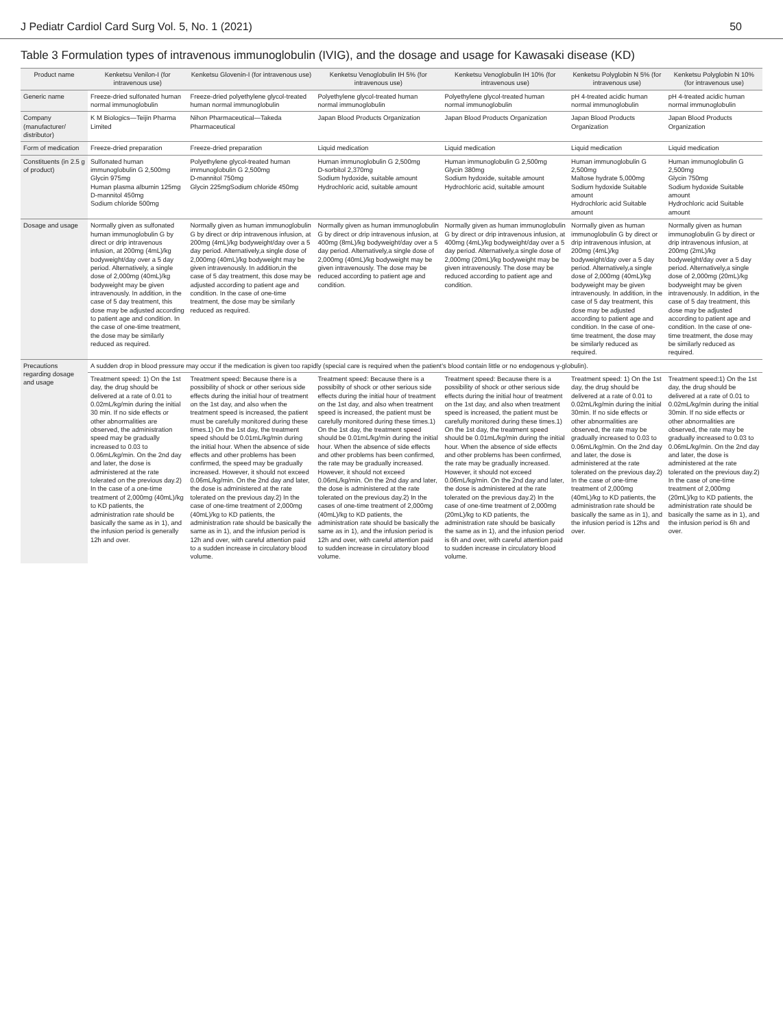J Pediatr Cardiol Card Surg Vol. 5, No. 1 (2021) 50
Table 3 Formulation types of intravenous immunoglobulin (IVIG), and the dosage and usage for Kawasaki disease (KD)
| Product name | Kenketsu Venilon-I (for intravenous use) | Kenketsu Glovenin-I (for intravenous use) | Kenketsu Venoglobulin IH 5% (for intravenous use) | Kenketsu Venoglobulin IH 10% (for intravenous use) | Kenketsu Polyglobin N 5% (for intravenous use) | Kenketsu Polyglobin N 10% (for intravenous use) |
| --- | --- | --- | --- | --- | --- | --- |
| Generic name | Freeze-dried sulfonated human normal immunoglobulin | Freeze-dried polyethylene glycol-treated human normal immunoglobulin | Polyethylene glycol-treated human normal immunoglobulin | Polyethylene glycol-treated human normal immunoglobulin | pH 4-treated acidic human normal immunoglobulin | pH 4-treated acidic human normal immunoglobulin |
| Company (manufacturer/ distributor) | K M Biologics—Teijin Pharma Limited | Nihon Pharmaceutical—Takeda Pharmaceutical | Japan Blood Products Organization | Japan Blood Products Organization | Japan Blood Products Organization | Japan Blood Products Organization |
| Form of medication | Freeze-dried preparation | Freeze-dried preparation | Liquid medication | Liquid medication | Liquid medication | Liquid medication |
| Constituents (in 2.5 g of product) | Sulfonated human immunoglobulin G 2,500mg Glycin 975mg Human plasma albumin 125mg D-mannitol 450mg Sodium chloride 500mg | Polyethylene glycol-treated human immunoglobulin G 2,500mg D-mannitol 750mg Glycin 225mgSodium chloride 450mg | Human immunoglobulin G 2,500mg D-sorbitol 2,370mg Sodium hydoxide, suitable amount Hydrochloric acid, suitable amount | Human immunoglobulin G 2,500mg Glycin 380mg Sodium hydoxide, suitable amount Hydrochloric acid, suitable amount | Human immunoglobulin G 2,500mg Maltose hydrate 5,000mg Sodium hydoxide Suitable amount Hydrochloric acid Suitable amount | Human immunoglobulin G 2,500mg Glycin 750mg Sodium hydoxide Suitable amount Hydrochloric acid Suitable amount |
| Dosage and usage | Normally given as sulfonated human immunoglobulin G by direct or drip intravenous infusion, at 200mg (4mL)/kg bodyweight/day over a 5 day period. Alternatively, a single dose of 2,000mg (40mL)/kg bodyweight may be given intravenously. In addition, in the case of 5 day treatment, this dose may be adjusted according to patient age and condition. In the case of one-time treatment, the dose may be similarly reduced as required. | Normally given as human immunoglobulin G by direct or drip intravenous infusion, at 200mg (4mL)/kg bodyweight/day over a 5 day period. Alternatively,a single dose of 2,000mg (40mL)/kg bodyweight may be given intravenously. In addition,in the case of 5 day treatment, this dose may be adjusted according to patient age and condition. In the case of one-time treatment, the dose may be similarly reduced as required. | Normally given as human immunoglobulin G by direct or drip intravenous infusion, at 400mg (8mL)/kg bodyweight/day over a 5 day period. Alternatively,a single dose of 2,000mg (40mL)/kg bodyweight may be given intravenously. The dose may be reduced according to patient age and condition. | Normally given as human immunoglobulin G by direct or drip intravenous infusion, at 400mg (4mL)/kg bodyweight/day over a 5 day period. Alternatively,a single dose of 2,000mg (20mL)/kg bodyweight may be given intravenously. The dose may be reduced according to patient age and condition. | Normally given as human immunoglobulin G by direct or drip intravenous infusion, at 200mg (4mL)/kg bodyweight/day over a 5 day period. Alternatively,a single dose of 2,000mg (40mL)/kg bodyweight may be given intravenously. In addition, in the case of 5 day treatment, this dose may be adjusted according to patient age and condition. In the case of one-time treatment, the dose may be similarly reduced as required. | Normally given as human immunoglobulin G by direct or drip intravenous infusion, at 200mg (2mL)/kg bodyweight/day over a 5 day period. Alternatively,a single dose of 2,000mg (20mL)/kg bodyweight may be given intravenously. In addition, in the case of 5 day treatment, this dose may be adjusted according to patient age and condition. In the case of one-time treatment, the dose may be similarly reduced as required. |
| Precautions regarding dosage and usage | A sudden drop in blood pressure may occur if the medication is given too rapidly (special care is required when the patient's blood contain little or no endogenous γ-globulin). | | | | | |
| | Treatment speed: 1) On the 1st day, the drug should be delivered at a rate of 0.01 to 0.02mL/kg/min during the initial 30 min. If no side effects or other abnormalities are observed, the administration speed may be gradually increased to 0.03 to 0.06mL/kg/min. On the 2nd day and later, the dose is administered at the rate tolerated on the previous day.2) In the case of a one-time treatment of 2,000mg (40mL)/kg to KD patients, the administration rate should be basically the same as in 1), and the infusion period is generally 12h and over. | Treatment speed: Because there is a possibility of shock or other serious side effects during the initial hour of treatment on the 1st day, and also when the treatment speed is increased, the patient must be carefully monitored during these times.1) On the 1st day, the treatment speed should be 0.01mL/kg/min during the initial hour. When the absence of side effects and other problems has been confirmed, the speed may be gradually increased. However, it should not exceed 0.06mL/kg/min. On the 2nd day and later, the dose is administered at the rate tolerated on the previous day.2) In the case of one-time treatment of 2,000mg (40mL)/kg to KD patients, the administration rate should be basically the same as in 1), and the infusion period is 12h and over, with careful attention paid to a sudden increase in circulatory blood volume. | Treatment speed: Because there is a possibilty of shock or other serious side effects during the initial hour of treatment on the 1st day, and also when treatment speed is increased, the patient must be carefully monitored during these times.1) On the 1st day, the treatment speed should be 0.01mL/kg/min during the initial hour. When the absence of side effects and other problems has been confirmed, the rate may be gradually increased. However, it should not exceed 0.06mL/kg/min. On the 2nd day and later, the dose is administered at the rate tolerated on the previous day.2) In the cases of one-time treatment of 2,000mg (40mL)/kg to KD patients, the administration rate should be basically the same as in 1), and the infusion period is 12h and over, with careful attention paid to sudden increase in circulatory blood volume. | Treatment speed: Because there is a possibility of shock or other serious side effects during the initial hour of treatment on the 1st day, and also when treatment speed is increased, the patient must be carefully monitored during these times.1) On the 1st day, the treatment speed should be 0.01mL/kg/min during the initial hour. When the absence of side effects and other problems has been confirmed, the rate may be gradually increased. However, it should not exceed 0.06mL/kg/min. On the 2nd day and later, the dose is administered at the rate tolerated on the previous day.2) In the case of one-time treatment of 2,000mg (20mL)/kg to KD patients, the administration rate should be basically the same as in 1), and the infusion period is 6h and over, with careful attention paid to sudden increase in circulatory blood volume. | Treatment speed: 1) On the 1st day, the drug should be delivered at a rate of 0.01 to 0.02mL/kg/min during the initial 30min. If no side effects or other abnormalities are observed, the rate may be gradually increased to 0.03 to 0.06mL/kg/min. On the 2nd day and later, the dose is administered at the rate tolerated on the previous day.2) In the case of one-time treatment of 2,000mg (40mL)/kg to KD patients, the administration rate should be basically the same as in 1), and the infusion period is 12hs and over. | Treatment speed:1) On the 1st day, the drug should be delivered at a rate of 0.01 to 0.02mL/kg/min during the initial 30min. If no side effects or other abnormalities are observed, the rate may be gradually increased to 0.03 to 0.06mL/kg/min. On the 2nd day and later, the dose is administered at the rate tolerated on the previous day.2) In the case of one-time treatment of 2,000mg (20mL)/kg to KD patients, the administration rate should be basically the same as in 1), and the infusion period is 6h and over. |